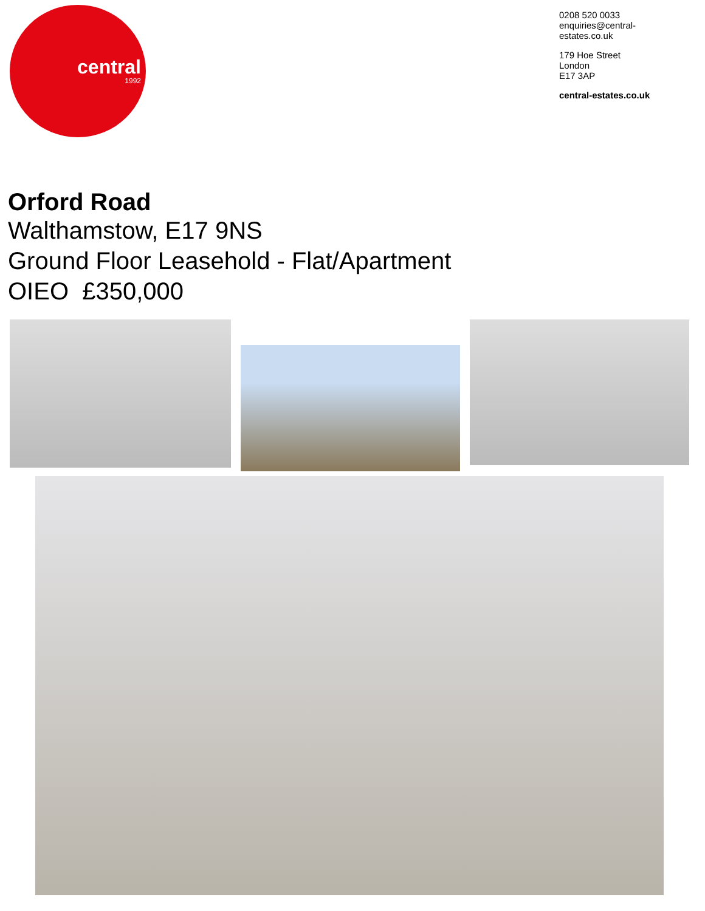central
1992
0208 520 0033
enquiries@central-
estates.co.uk
179 Hoe Street
London
E17 3AP
central-estates.co.uk
Orford Road
Walthamstow, E17 9NS
Ground Floor Leasehold - Flat/Apartment
OIEO £350,000